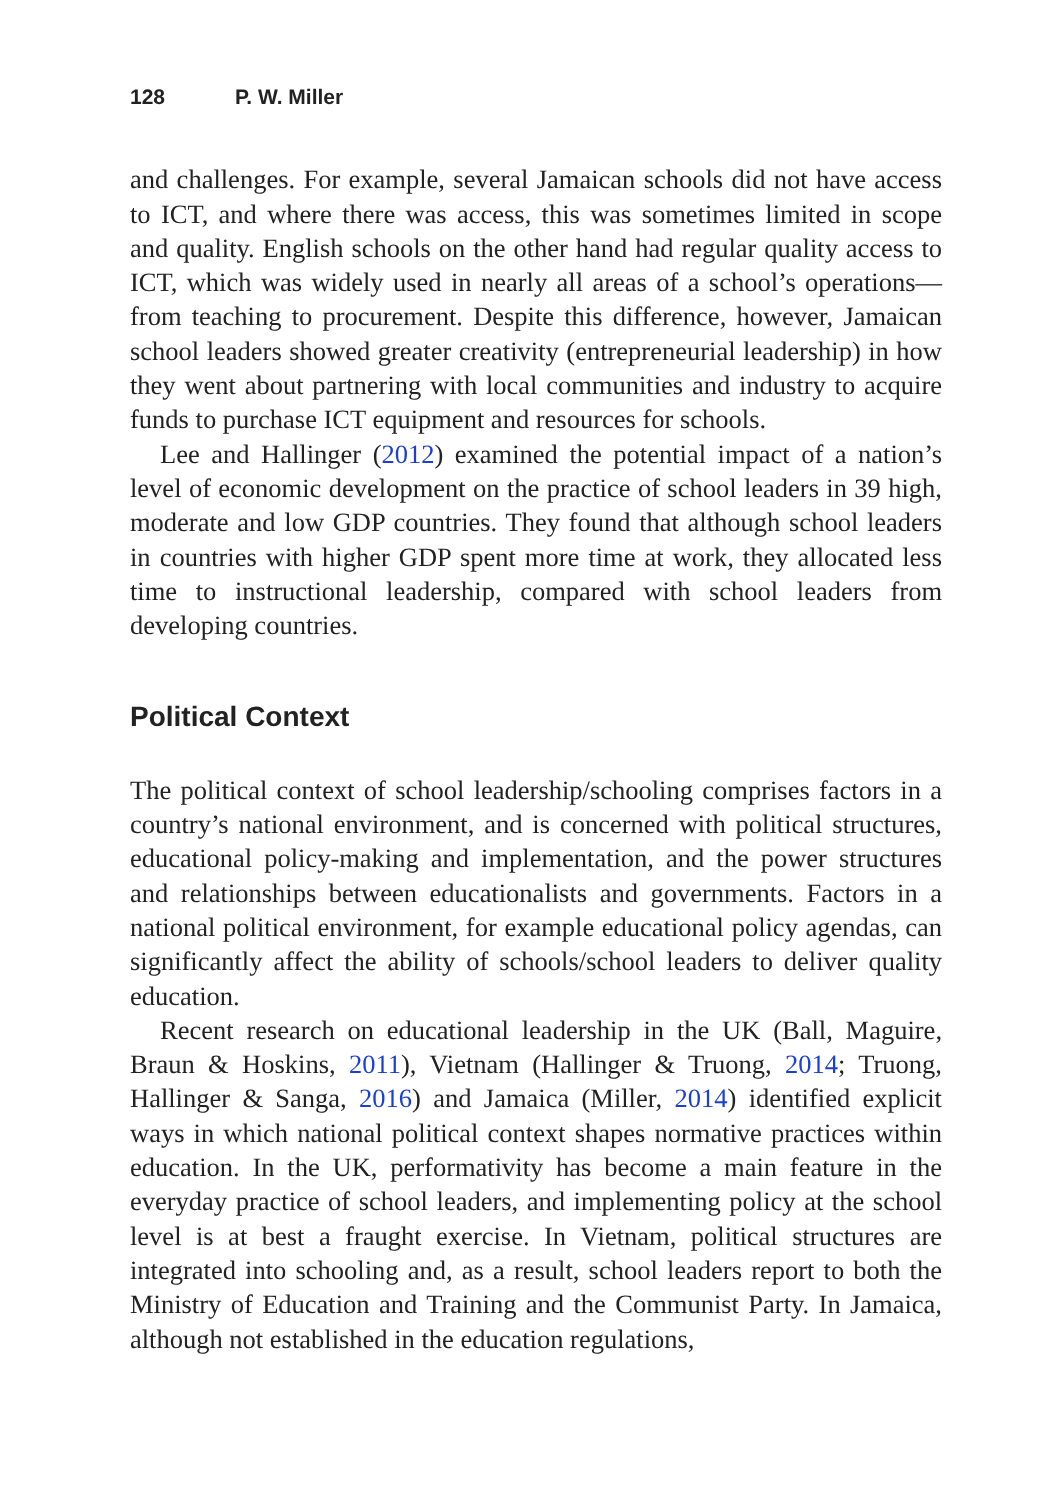128 P. W. Miller
and challenges. For example, several Jamaican schools did not have access to ICT, and where there was access, this was sometimes limited in scope and quality. English schools on the other hand had regular quality access to ICT, which was widely used in nearly all areas of a school’s operations—from teaching to procurement. Despite this difference, however, Jamaican school leaders showed greater creativity (entrepreneurial leadership) in how they went about partnering with local communities and industry to acquire funds to purchase ICT equipment and resources for schools.
Lee and Hallinger (2012) examined the potential impact of a nation’s level of economic development on the practice of school leaders in 39 high, moderate and low GDP countries. They found that although school leaders in countries with higher GDP spent more time at work, they allocated less time to instructional leadership, compared with school leaders from developing countries.
Political Context
The political context of school leadership/schooling comprises factors in a country’s national environment, and is concerned with political structures, educational policy-making and implementation, and the power structures and relationships between educationalists and governments. Factors in a national political environment, for example educational policy agendas, can significantly affect the ability of schools/school leaders to deliver quality education.
Recent research on educational leadership in the UK (Ball, Maguire, Braun & Hoskins, 2011), Vietnam (Hallinger & Truong, 2014; Truong, Hallinger & Sanga, 2016) and Jamaica (Miller, 2014) identified explicit ways in which national political context shapes normative practices within education. In the UK, performativity has become a main feature in the everyday practice of school leaders, and implementing policy at the school level is at best a fraught exercise. In Vietnam, political structures are integrated into schooling and, as a result, school leaders report to both the Ministry of Education and Training and the Communist Party. In Jamaica, although not established in the education regulations,